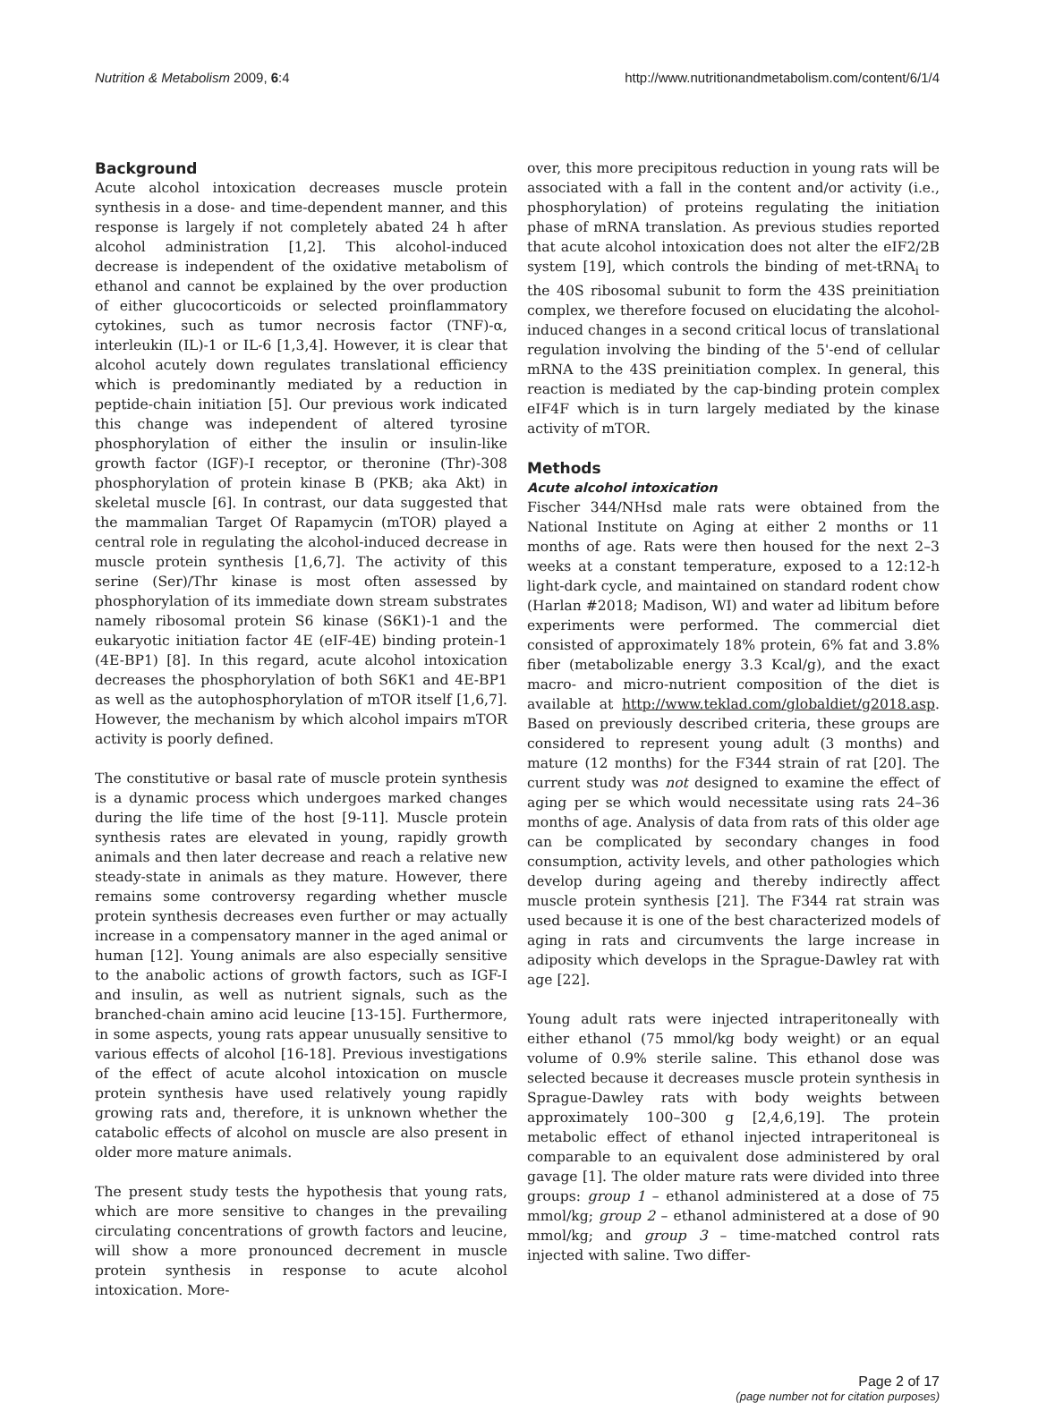Nutrition & Metabolism 2009, 6:4 http://www.nutritionandmetabolism.com/content/6/1/4
Background
Acute alcohol intoxication decreases muscle protein synthesis in a dose- and time-dependent manner, and this response is largely if not completely abated 24 h after alcohol administration [1,2]. This alcohol-induced decrease is independent of the oxidative metabolism of ethanol and cannot be explained by the over production of either glucocorticoids or selected proinflammatory cytokines, such as tumor necrosis factor (TNF)-α, interleukin (IL)-1 or IL-6 [1,3,4]. However, it is clear that alcohol acutely down regulates translational efficiency which is predominantly mediated by a reduction in peptide-chain initiation [5]. Our previous work indicated this change was independent of altered tyrosine phosphorylation of either the insulin or insulin-like growth factor (IGF)-I receptor, or theronine (Thr)-308 phosphorylation of protein kinase B (PKB; aka Akt) in skeletal muscle [6]. In contrast, our data suggested that the mammalian Target Of Rapamycin (mTOR) played a central role in regulating the alcohol-induced decrease in muscle protein synthesis [1,6,7]. The activity of this serine (Ser)/Thr kinase is most often assessed by phosphorylation of its immediate down stream substrates namely ribosomal protein S6 kinase (S6K1)-1 and the eukaryotic initiation factor 4E (eIF-4E) binding protein-1 (4E-BP1) [8]. In this regard, acute alcohol intoxication decreases the phosphorylation of both S6K1 and 4E-BP1 as well as the autophosphorylation of mTOR itself [1,6,7]. However, the mechanism by which alcohol impairs mTOR activity is poorly defined.
The constitutive or basal rate of muscle protein synthesis is a dynamic process which undergoes marked changes during the life time of the host [9-11]. Muscle protein synthesis rates are elevated in young, rapidly growth animals and then later decrease and reach a relative new steady-state in animals as they mature. However, there remains some controversy regarding whether muscle protein synthesis decreases even further or may actually increase in a compensatory manner in the aged animal or human [12]. Young animals are also especially sensitive to the anabolic actions of growth factors, such as IGF-I and insulin, as well as nutrient signals, such as the branched-chain amino acid leucine [13-15]. Furthermore, in some aspects, young rats appear unusually sensitive to various effects of alcohol [16-18]. Previous investigations of the effect of acute alcohol intoxication on muscle protein synthesis have used relatively young rapidly growing rats and, therefore, it is unknown whether the catabolic effects of alcohol on muscle are also present in older more mature animals.
The present study tests the hypothesis that young rats, which are more sensitive to changes in the prevailing circulating concentrations of growth factors and leucine, will show a more pronounced decrement in muscle protein synthesis in response to acute alcohol intoxication. More-
over, this more precipitous reduction in young rats will be associated with a fall in the content and/or activity (i.e., phosphorylation) of proteins regulating the initiation phase of mRNA translation. As previous studies reported that acute alcohol intoxication does not alter the eIF2/2B system [19], which controls the binding of met-tRNA<sub>i</sub> to the 40S ribosomal subunit to form the 43S preinitiation complex, we therefore focused on elucidating the alcohol-induced changes in a second critical locus of translational regulation involving the binding of the 5'-end of cellular mRNA to the 43S preinitiation complex. In general, this reaction is mediated by the cap-binding protein complex eIF4F which is in turn largely mediated by the kinase activity of mTOR.
Methods
Acute alcohol intoxication
Fischer 344/NHsd male rats were obtained from the National Institute on Aging at either 2 months or 11 months of age. Rats were then housed for the next 2–3 weeks at a constant temperature, exposed to a 12:12-h light-dark cycle, and maintained on standard rodent chow (Harlan #2018; Madison, WI) and water ad libitum before experiments were performed. The commercial diet consisted of approximately 18% protein, 6% fat and 3.8% fiber (metabolizable energy 3.3 Kcal/g), and the exact macro- and micro-nutrient composition of the diet is available at http://www.teklad.com/globaldiet/g2018.asp. Based on previously described criteria, these groups are considered to represent young adult (3 months) and mature (12 months) for the F344 strain of rat [20]. The current study was not designed to examine the effect of aging per se which would necessitate using rats 24–36 months of age. Analysis of data from rats of this older age can be complicated by secondary changes in food consumption, activity levels, and other pathologies which develop during ageing and thereby indirectly affect muscle protein synthesis [21]. The F344 rat strain was used because it is one of the best characterized models of aging in rats and circumvents the large increase in adiposity which develops in the Sprague-Dawley rat with age [22].
Young adult rats were injected intraperitoneally with either ethanol (75 mmol/kg body weight) or an equal volume of 0.9% sterile saline. This ethanol dose was selected because it decreases muscle protein synthesis in Sprague-Dawley rats with body weights between approximately 100–300 g [2,4,6,19]. The protein metabolic effect of ethanol injected intraperitoneal is comparable to an equivalent dose administered by oral gavage [1]. The older mature rats were divided into three groups: group 1 – ethanol administered at a dose of 75 mmol/kg; group 2 – ethanol administered at a dose of 90 mmol/kg; and group 3 – time-matched control rats injected with saline. Two differ-
Page 2 of 17
(page number not for citation purposes)